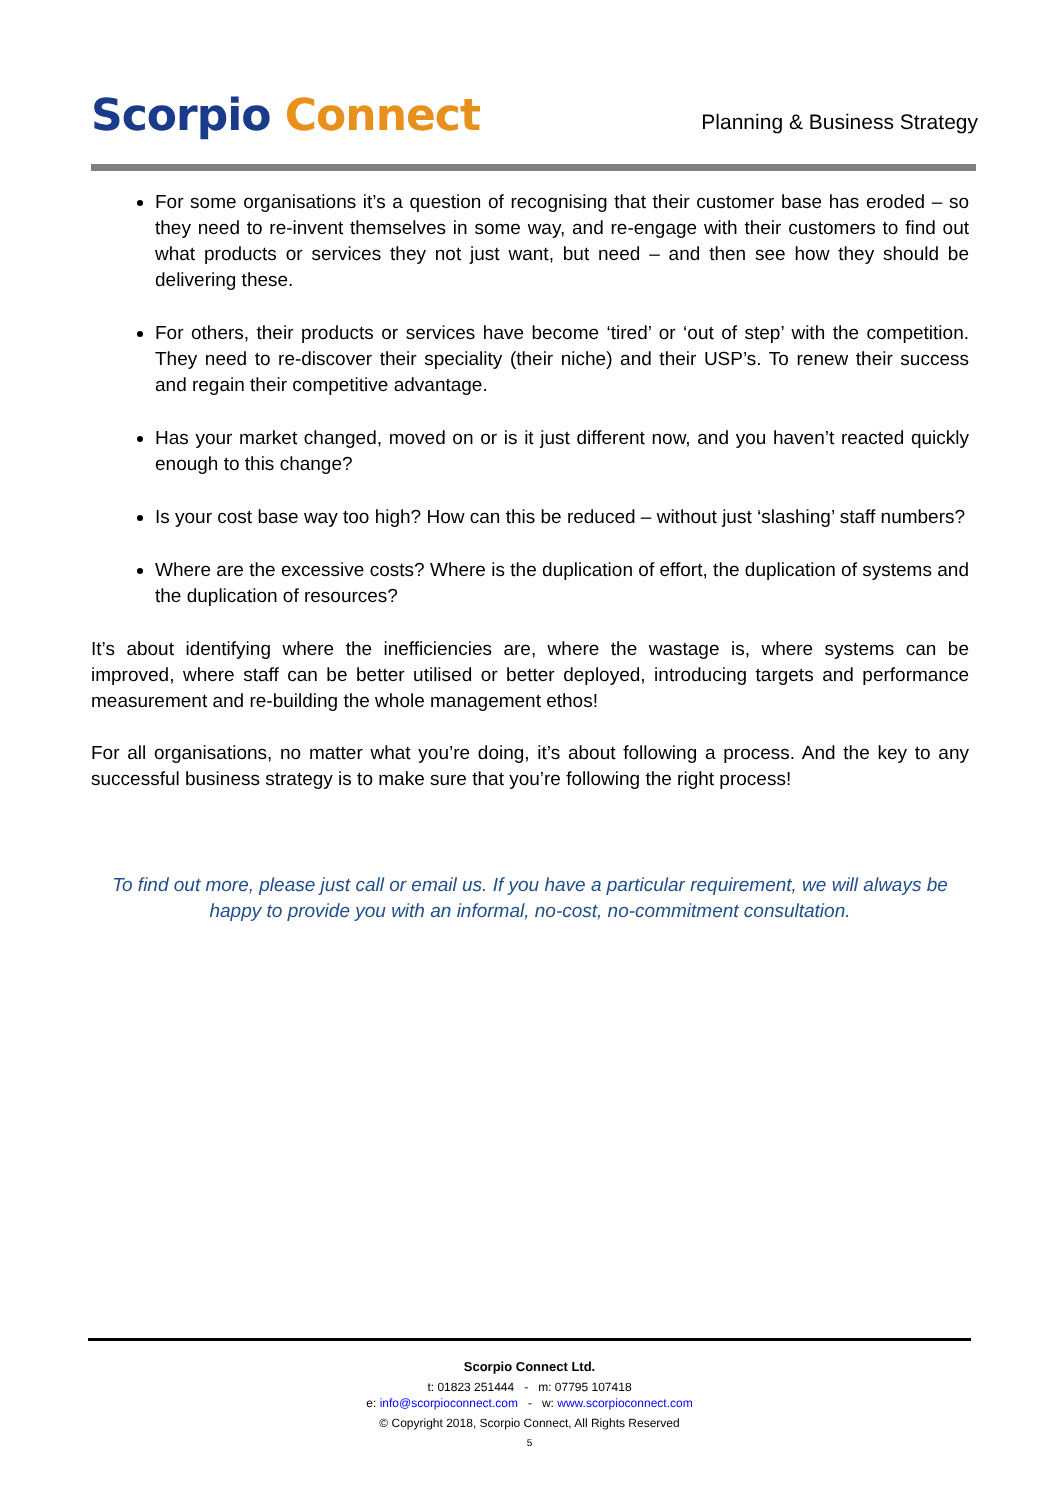Scorpio Connect
Planning & Business Strategy
For some organisations it’s a question of recognising that their customer base has eroded – so they need to re-invent themselves in some way, and re-engage with their customers to find out what products or services they not just want, but need – and then see how they should be delivering these.
For others, their products or services have become ‘tired’ or ‘out of step’ with the competition. They need to re-discover their speciality (their niche) and their USP’s. To renew their success and regain their competitive advantage.
Has your market changed, moved on or is it just different now, and you haven’t reacted quickly enough to this change?
Is your cost base way too high? How can this be reduced – without just ‘slashing’ staff numbers?
Where are the excessive costs? Where is the duplication of effort, the duplication of systems and the duplication of resources?
It’s about identifying where the inefficiencies are, where the wastage is, where systems can be improved, where staff can be better utilised or better deployed, introducing targets and performance measurement and re-building the whole management ethos!
For all organisations, no matter what you’re doing, it’s about following a process. And the key to any successful business strategy is to make sure that you’re following the right process!
To find out more, please just call or email us. If you have a particular requirement, we will always be happy to provide you with an informal, no-cost, no-commitment consultation.
Scorpio Connect Ltd.
t: 01823 251444 - m: 07795 107418
e: info@scorpioconnect.com - w: www.scorpioconnect.com
© Copyright 2018, Scorpio Connect, All Rights Reserved
5